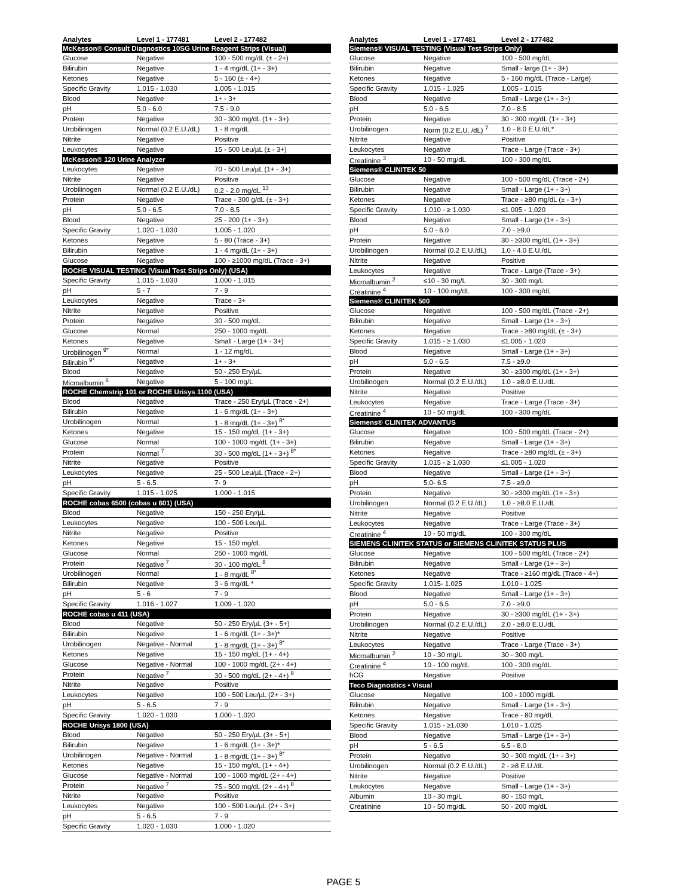| Analytes | Level 1 - 177481 | Level 2 - 177482 |
| --- | --- | --- |
| McKesson® Consult Diagnostics 10SG Urine Reagent Strips (Visual) | | |
| Glucose | Negative | 100 - 500 mg/dL (± - 2+) |
| Bilirubin | Negative | 1 - 4 mg/dL (1+ - 3+) |
| Ketones | Negative | 5 - 160 (± - 4+) |
| Specific Gravity | 1.015 - 1.030 | 1.005 - 1.015 |
| Blood | Negative | 1+ - 3+ |
| pH | 5.0 - 6.0 | 7.5 - 9.0 |
| Protein | Negative | 30 - 300 mg/dL (1+ - 3+) |
| Urobilinogen | Normal (0.2 E.U./dL) | 1 - 8 mg/dL |
| Nitrite | Negative | Positive |
| Leukocytes | Negative | 15 - 500 Leu/µL (± - 3+) |
| McKesson® 120 Urine Analyzer | | |
| Leukocytes | Negative | 70 - 500 Leu/µL (1+ - 3+) |
| Nitrite | Negative | Positive |
| Urobilinogen | Normal (0.2 E.U./dL) | 0.2 - 2.0 mg/dL <sup>13</sup> |
| Protein | Negative | Trace - 300 g/dL (± - 3+) |
| pH | 5.0 - 6.5 | 7.0 - 8.5 |
| Blood | Negative | 25 - 200 (1+ - 3+) |
| Specific Gravity | 1.020 - 1.030 | 1.005 - 1.020 |
| Ketones | Negative | 5 - 80 (Trace - 3+) |
| Bilirubin | Negative | 1 - 4 mg/dL (1+ - 3+) |
| Glucose | Negative | 100 - ≥1000 mg/dL (Trace - 3+) |
| ROCHE VISUAL TESTING (Visual Test Strips Only) (USA) | | |
| Specific Gravity | 1.015 - 1.030 | 1.000 - 1.015 |
| pH | 5 - 7 | 7 - 9 |
| Leukocytes | Negative | Trace - 3+ |
| Nitrite | Negative | Positive |
| Protein | Negative | 30 - 500 mg/dL |
| Glucose | Normal | 250 - 1000 mg/dL |
| Ketones | Negative | Small - Large (1+ - 3+) |
| Urobilinogen <sup>9*</sup> | Normal | 1 - 12 mg/dL |
| Bilirubin <sup>9*</sup> | Negative | 1+ - 3+ |
| Blood | Negative | 50 - 250 Ery/µL |
| Microalbumin <sup>6</sup> | Negative | 5 - 100 mg/L |
| ROCHE Chemstrip 101 or ROCHE Urisys 1100 (USA) | | |
| Blood | Negative | Trace - 250 Ery/µL (Trace - 2+) |
| Bilirubin | Negative | 1 - 6 mg/dL (1+ - 3+) |
| Urobilinogen | Normal | 1 - 8 mg/dL (1+ - 3+) <sup>8*</sup> |
| Ketones | Negative | 15 - 150 mg/dL (1+ - 3+) |
| Glucose | Normal | 100 - 1000 mg/dL (1+ - 3+) |
| Protein | Normal <sup>7</sup> | 30 - 500 mg/dL (1+ - 3+) <sup>8*</sup> |
| Nitrite | Negative | Positive |
| Leukocytes | Negative | 25 - 500 Leu/µL (Trace - 2+) |
| pH | 5 - 6.5 | 7- 9 |
| Specific Gravity | 1.015 - 1.025 | 1.000 - 1.015 |
| ROCHE cobas 6500 (cobas u 601) (USA) | | |
| Blood | Negative | 150 - 250 Ery/µL |
| Leukocytes | Negative | 100 - 500 Leu/µL |
| Nitrite | Negative | Positive |
| Ketones | Negative | 15 - 150 mg/dL |
| Glucose | Normal | 250 - 1000 mg/dL |
| Protein | Negative <sup>7</sup> | 30 - 100 mg/dL <sup>8</sup> |
| Urobilinogen | Normal | 1 - 8 mg/dL <sup>8*</sup> |
| Bilirubin | Negative | 3 - 6 mg/dL * |
| pH | 5 - 6 | 7 - 9 |
| Specific Gravity | 1.016 - 1.027 | 1.009 - 1.020 |
| ROCHE cobas u 411 (USA) | | |
| Blood | Negative | 50 - 250 Ery/µL (3+ - 5+) |
| Bilirubin | Negative | 1 - 6 mg/dL (1+ - 3+)* |
| Urobilinogen | Negative - Normal | 1 - 8 mg/dL (1+ - 3+) <sup>8*</sup> |
| Ketones | Negative | 15 - 150 mg/dL (1+ - 4+) |
| Glucose | Negative - Normal | 100 - 1000 mg/dL (2+ - 4+) |
| Protein | Negative <sup>7</sup> | 30 - 500 mg/dL (2+ - 4+) <sup>8</sup> |
| Nitrite | Negative | Positive |
| Leukocytes | Negative | 100 - 500 Leu/µL (2+ - 3+) |
| pH | 5 - 6.5 | 7 - 9 |
| Specific Gravity | 1.020 - 1.030 | 1.000 - 1.020 |
| ROCHE Urisys 1800 (USA) | | |
| Blood | Negative | 50 - 250 Ery/µL (3+ - 5+) |
| Bilirubin | Negative | 1 - 6 mg/dL (1+ - 3+)* |
| Urobilinogen | Negative - Normal | 1 - 8 mg/dL (1+ - 3+) <sup>8*</sup> |
| Ketones | Negative | 15 - 150 mg/dL (1+ - 4+) |
| Glucose | Negative - Normal | 100 - 1000 mg/dL (2+ - 4+) |
| Protein | Negative <sup>7</sup> | 75 - 500 mg/dL (2+ - 4+) <sup>8</sup> |
| Nitrite | Negative | Positive |
| Leukocytes | Negative | 100 - 500 Leu/µL (2+ - 3+) |
| pH | 5 - 6.5 | 7 - 9 |
| Specific Gravity | 1.020 - 1.030 | 1.000 - 1.020 |
| Analytes | Level 1 - 177481 | Level 2 - 177482 |
| --- | --- | --- |
| Siemens® VISUAL TESTING (Visual Test Strips Only) | | |
| Glucose | Negative | 100 - 500 mg/dL |
| Bilirubin | Negative | Small - large (1+ - 3+) |
| Ketones | Negative | 5 - 160 mg/dL (Trace - Large) |
| Specific Gravity | 1.015 - 1.025 | 1.005 - 1.015 |
| Blood | Negative | Small - Large (1+ - 3+) |
| pH | 5.0 - 6.5 | 7.0 - 8.5 |
| Protein | Negative | 30 - 300 mg/dL (1+ - 3+) |
| Urobilinogen | Norm (0.2 E.U. /dL) <sup>7</sup> | 1.0 - 8.0 E.U./dL* |
| Nitrite | Negative | Positive |
| Leukocytes | Negative | Trace - Large (Trace - 3+) |
| Creatinine <sup>3</sup> | 10 - 50 mg/dL | 100 - 300 mg/dL |
| Siemens® CLINITEK 50 | | |
| Glucose | Negative | 100 - 500 mg/dL (Trace - 2+) |
| Bilirubin | Negative | Small - Large (1+ - 3+) |
| Ketones | Negative | Trace - ≥80 mg/dL (± - 3+) |
| Specific Gravity | 1.010 - ≥ 1.030 | ≤1.005 - 1.020 |
| Blood | Negative | Small - Large (1+ - 3+) |
| pH | 5.0 - 6.0 | 7.0 - ≥9.0 |
| Protein | Negative | 30 - ≥300 mg/dL (1+ - 3+) |
| Urobilinogen | Normal (0.2 E.U./dL) | 1.0 - 4.0 E.U./dL |
| Nitrite | Negative | Positive |
| Leukocytes | Negative | Trace - Large (Trace - 3+) |
| Microalbumin <sup>2</sup> | ≤10 - 30 mg/L | 30 - 300 mg/L |
| Creatinine <sup>4</sup> | 10 - 100 mg/dL | 100 - 300 mg/dL |
| Siemens® CLINITEK 500 | | |
| Glucose | Negative | 100 - 500 mg/dL (Trace - 2+) |
| Bilirubin | Negative | Small - Large (1+ - 3+) |
| Ketones | Negative | Trace - ≥80 mg/dL (± - 3+) |
| Specific Gravity | 1.015 - ≥ 1.030 | ≤1.005 - 1.020 |
| Blood | Negative | Small - Large (1+ - 3+) |
| pH | 5.0 - 6.5 | 7.5 - ≥9.0 |
| Protein | Negative | 30 - ≥300 mg/dL (1+ - 3+) |
| Urobilinogen | Normal (0.2 E.U./dL) | 1.0 - ≥8.0 E.U./dL |
| Nitrite | Negative | Positive |
| Leukocytes | Negative | Trace - Large (Trace - 3+) |
| Creatinine <sup>4</sup> | 10 - 50 mg/dL | 100 - 300 mg/dL |
| Siemens® CLINITEK ADVANTUS | | |
| Glucose | Negative | 100 - 500 mg/dL (Trace - 2+) |
| Bilirubin | Negative | Small - Large (1+ - 3+) |
| Ketones | Negative | Trace - ≥80 mg/dL (± - 3+) |
| Specific Gravity | 1.015 - ≥ 1.030 | ≤1.005 - 1.020 |
| Blood | Negative | Small - Large (1+ - 3+) |
| pH | 5.0- 6.5 | 7.5 - ≥9.0 |
| Protein | Negative | 30 - ≥300 mg/dL (1+ - 3+) |
| Urobilinogen | Normal (0.2 E.U./dL) | 1.0 - ≥8.0 E.U./dL |
| Nitrite | Negative | Positive |
| Leukocytes | Negative | Trace - Large (Trace - 3+) |
| Creatinine <sup>4</sup> | 10 - 50 mg/dL | 100 - 300 mg/dL |
| SIEMENS CLINITEK STATUS or SIEMENS CLINITEK STATUS PLUS | | |
| Glucose | Negative | 100 - 500 mg/dL (Trace - 2+) |
| Bilirubin | Negative | Small - Large (1+ - 3+) |
| Ketones | Negative | Trace - ≥160 mg/dL (Trace - 4+) |
| Specific Gravity | 1.015- 1.025 | 1.010 - 1.025 |
| Blood | Negative | Small - Large (1+ - 3+) |
| pH | 5.0 - 6.5 | 7.0 - ≥9.0 |
| Protein | Negative | 30 - ≥300 mg/dL (1+ - 3+) |
| Urobilinogen | Normal (0.2 E.U./dL) | 2.0 - ≥8.0 E.U./dL |
| Nitrite | Negative | Positive |
| Leukocytes | Negative | Trace - Large (Trace - 3+) |
| Microalbumin <sup>2</sup> | 10 - 30 mg/L | 30 - 300 mg/L |
| Creatinine <sup>4</sup> | 10 - 100 mg/dL | 100 - 300 mg/dL |
| hCG | Negative | Positive |
| Teco Diagnostics • Visual | | |
| Glucose | Negative | 100 - 1000 mg/dL |
| Bilirubin | Negative | Small - Large (1+ - 3+) |
| Ketones | Negative | Trace - 80 mg/dL |
| Specific Gravity | 1.015 - ≥1.030 | 1.010 - 1.025 |
| Blood | Negative | Small - Large (1+ - 3+) |
| pH | 5 - 6.5 | 6.5 - 8.0 |
| Protein | Negative | 30 - 300 mg/dL (1+ - 3+) |
| Urobilinogen | Normal (0.2 E.U./dL) | 2 - ≥8 E.U./dL |
| Nitrite | Negative | Positive |
| Leukocytes | Negative | Small - Large (1+ - 3+) |
| Albumin | 10 - 30 mg/L | 80 - 150 mg/L |
| Creatinine | 10 - 50 mg/dL | 50 - 200 mg/dL |
PAGE 5